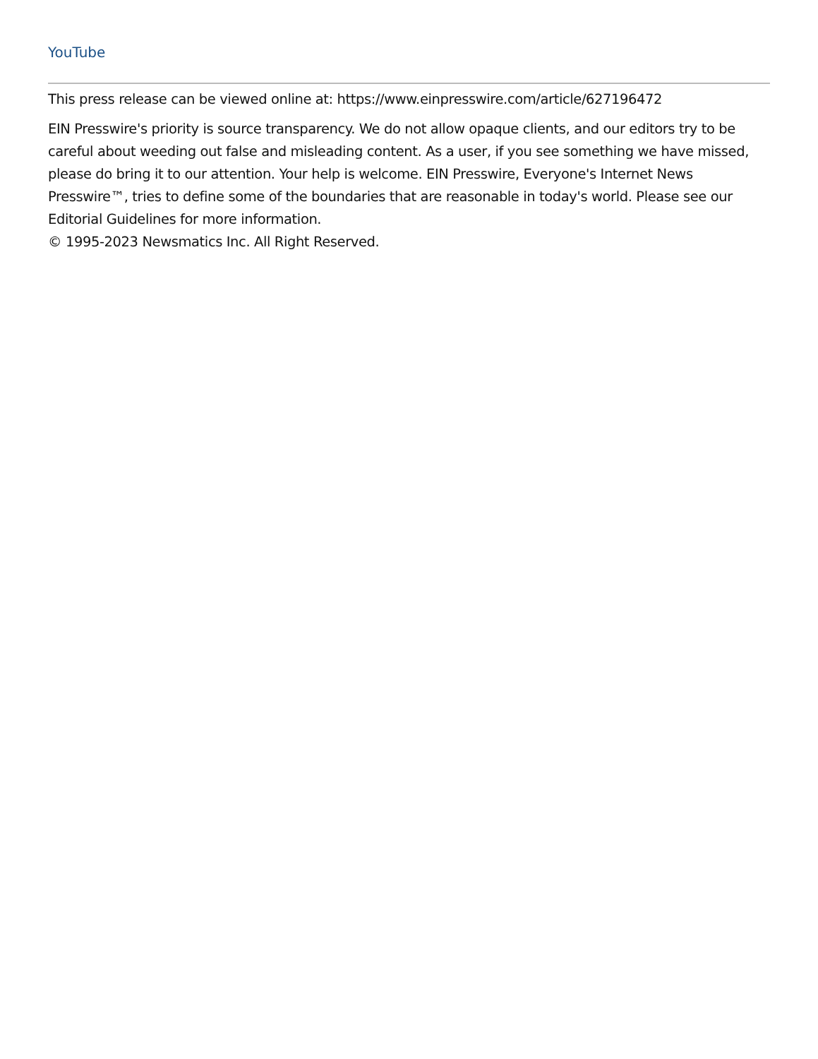YouTube
This press release can be viewed online at: https://www.einpresswire.com/article/627196472
EIN Presswire's priority is source transparency. We do not allow opaque clients, and our editors try to be careful about weeding out false and misleading content. As a user, if you see something we have missed, please do bring it to our attention. Your help is welcome. EIN Presswire, Everyone's Internet News Presswire™, tries to define some of the boundaries that are reasonable in today's world. Please see our Editorial Guidelines for more information.
© 1995-2023 Newsmatics Inc. All Right Reserved.